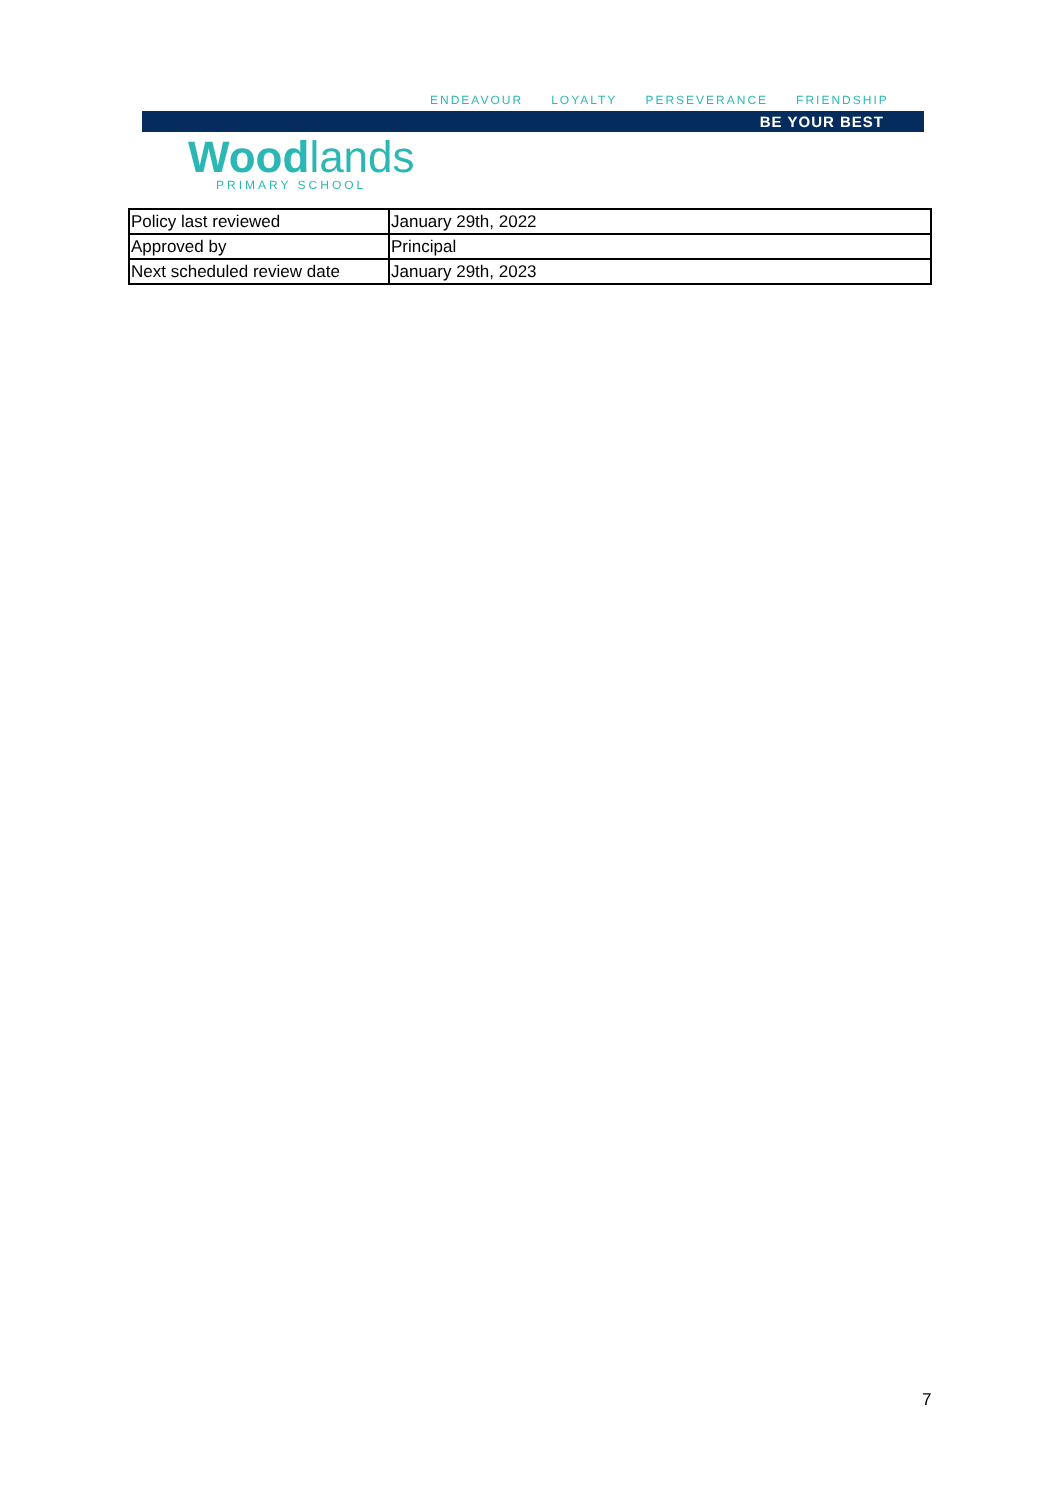ENDEAVOUR LOYALTY PERSEVERANCE FRIENDSHIP
BE YOUR BEST
Woodlands
PRIMARY SCHOOL
| Policy last reviewed | January 29th, 2022 |
| Approved by | Principal |
| Next scheduled review date | January 29th, 2023 |
7